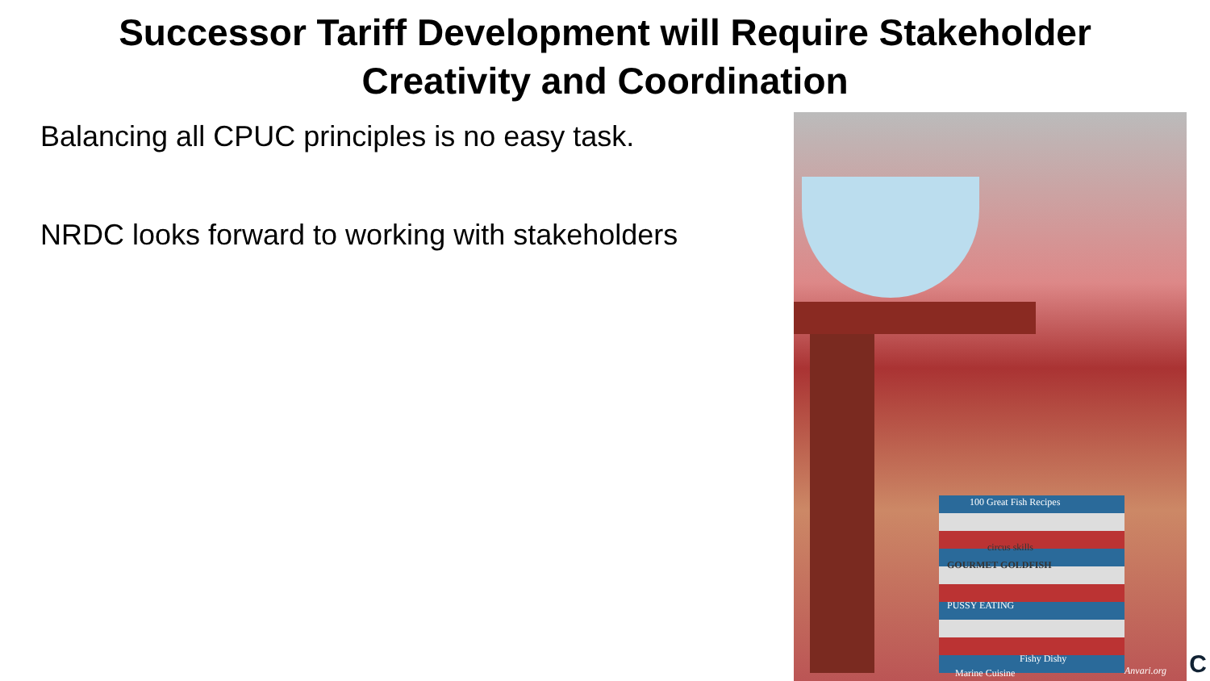Successor Tariff Development will Require Stakeholder
Creativity and Coordination
Balancing all CPUC principles is no easy task.
NRDC looks forward to working with stakeholders
100 Great Fish Recipes
circus skills
GOURMET GOLDFISH
PUSSY EATING
Fishy Dishy
Marine Cuisine Anvari.org
C